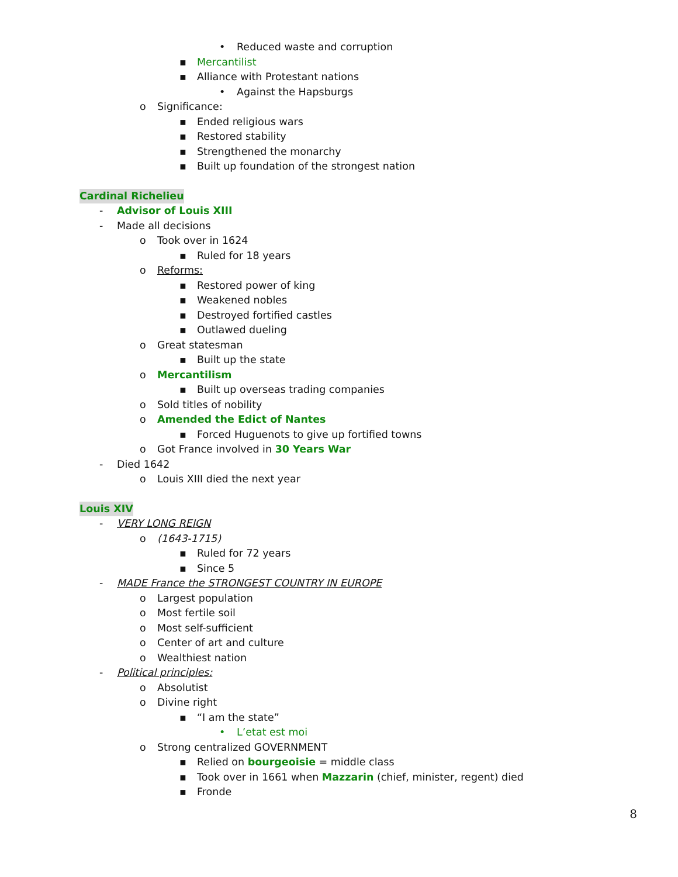• Reduced waste and corruption
▪ Mercantilist
▪ Alliance with Protestant nations
• Against the Hapsburgs
o Significance:
▪ Ended religious wars
▪ Restored stability
▪ Strengthened the monarchy
▪ Built up foundation of the strongest nation
Cardinal Richelieu
- Advisor of Louis XIII
- Made all decisions
o Took over in 1624
▪ Ruled for 18 years
o Reforms:
▪ Restored power of king
▪ Weakened nobles
▪ Destroyed fortified castles
▪ Outlawed dueling
o Great statesman
▪ Built up the state
o Mercantilism
▪ Built up overseas trading companies
o Sold titles of nobility
o Amended the Edict of Nantes
▪ Forced Huguenots to give up fortified towns
o Got France involved in 30 Years War
- Died 1642
o Louis XIII died the next year
Louis XIV
- VERY LONG REIGN
o (1643-1715)
▪ Ruled for 72 years
▪ Since 5
- MADE France the STRONGEST COUNTRY IN EUROPE
o Largest population
o Most fertile soil
o Most self-sufficient
o Center of art and culture
o Wealthiest nation
- Political principles:
o Absolutist
o Divine right
▪ “I am the state”
• L’etat est moi
o Strong centralized GOVERNMENT
▪ Relied on bourgeoisie = middle class
▪ Took over in 1661 when Mazzarin (chief, minister, regent) died
▪ Fronde
8